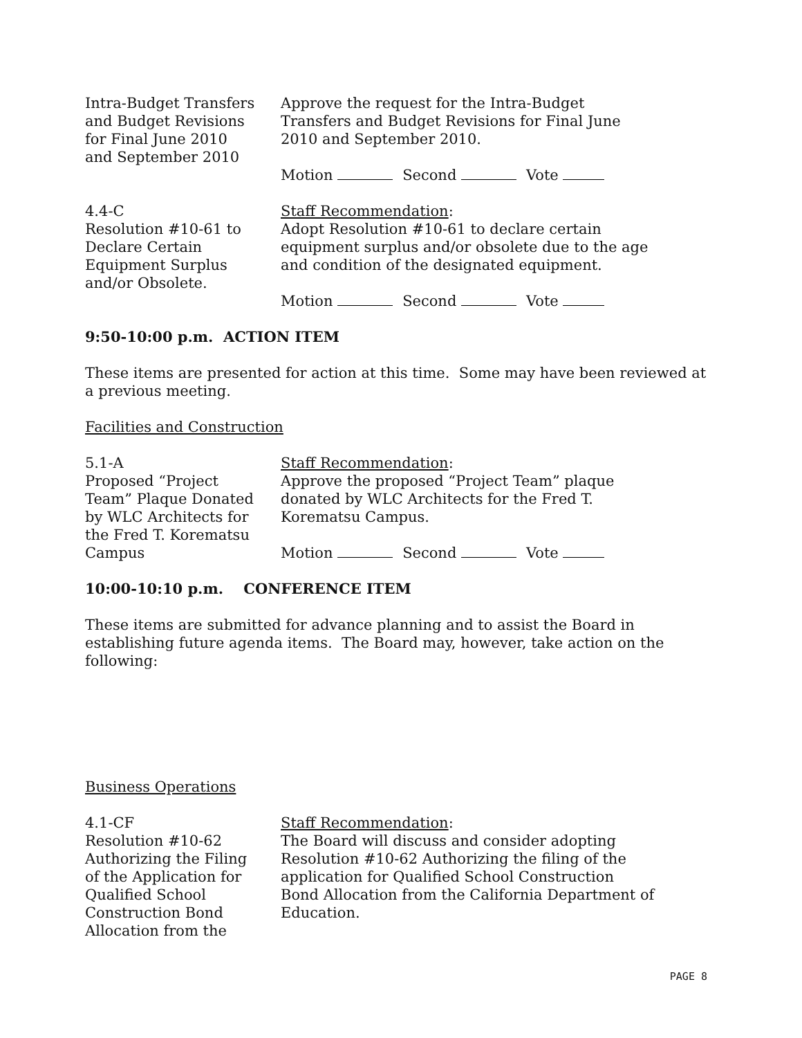Intra-Budget Transfers
and Budget Revisions
for Final June 2010
and September 2010
Approve the request for the Intra-Budget
Transfers and Budget Revisions for Final June
2010 and September 2010.
Motion Second Vote
4.4-C
Resolution #10-61 to
Declare Certain
Equipment Surplus
and/or Obsolete.
Staff Recommendation:
Adopt Resolution #10-61 to declare certain
equipment surplus and/or obsolete due to the age
and condition of the designated equipment.
Motion Second Vote
9:50-10:00 p.m. ACTION ITEM
These items are presented for action at this time. Some may have been reviewed at a previous meeting.
Facilities and Construction
5.1-A
Proposed “Project
Team” Plaque Donated
by WLC Architects for
the Fred T. Korematsu
Campus
Staff Recommendation:
Approve the proposed “Project Team” plaque
donated by WLC Architects for the Fred T.
Korematsu Campus.
Motion Second Vote
10:00-10:10 p.m. CONFERENCE ITEM
These items are submitted for advance planning and to assist the Board in establishing future agenda items. The Board may, however, take action on the following:
Business Operations
4.1-CF
Resolution #10-62
Authorizing the Filing
of the Application for
Qualified School
Construction Bond
Allocation from the
Staff Recommendation:
The Board will discuss and consider adopting
Resolution #10-62 Authorizing the filing of the
application for Qualified School Construction
Bond Allocation from the California Department of
Education.
PAGE 8